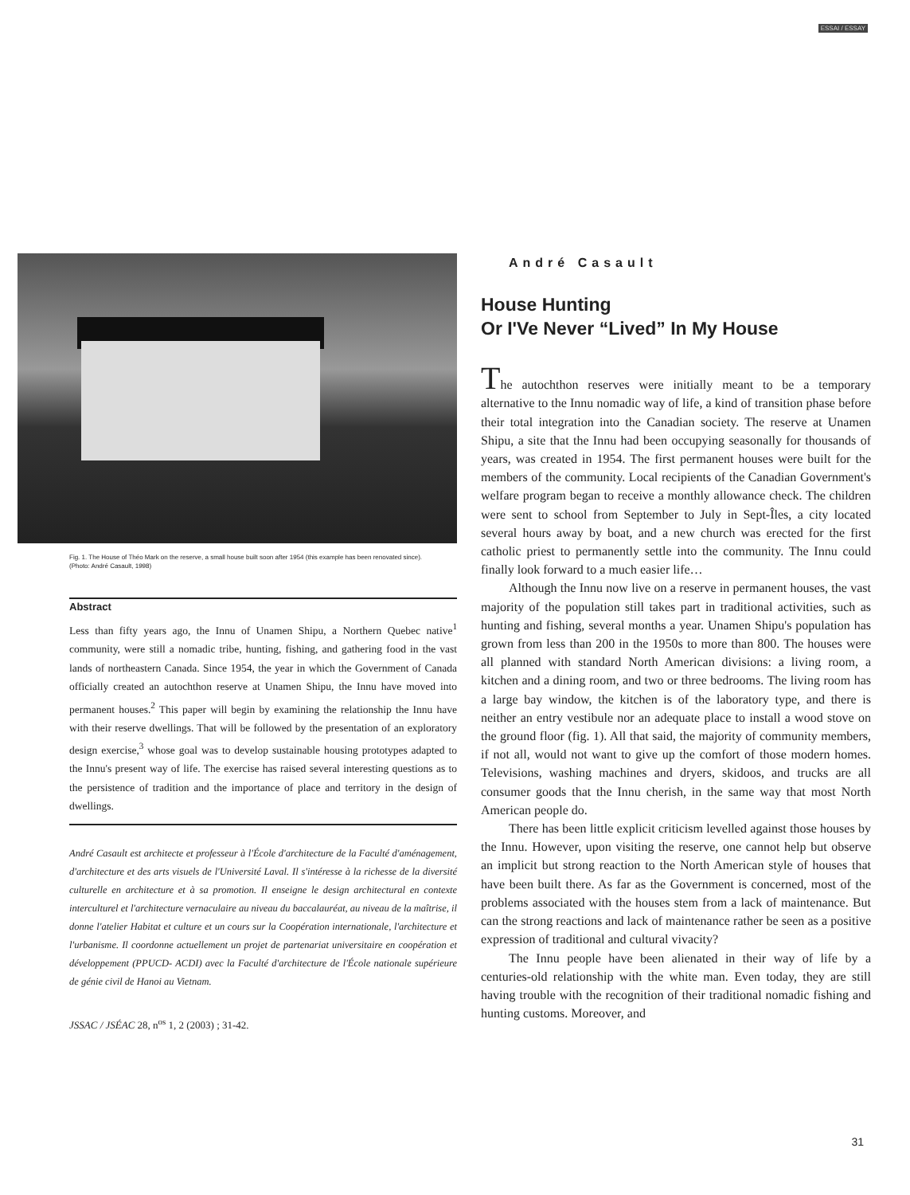ESSAI / ESSAY
Fig. 1. The House of Théo Mark on the reserve, a small house built soon after 1954 (this example has been renovated since).
(Photo: André Casault, 1998)
Abstract
Less than fifty years ago, the Innu of Unamen Shipu, a Northern Quebec native<sup>1</sup> community, were still a nomadic tribe, hunting, fishing, and gathering food in the vast lands of northeastern Canada. Since 1954, the year in which the Government of Canada officially created an autochthon reserve at Unamen Shipu, the Innu have moved into permanent houses.<sup>2</sup> This paper will begin by examining the relationship the Innu have with their reserve dwellings. That will be followed by the presentation of an exploratory design exercise,<sup>3</sup> whose goal was to develop sustainable housing prototypes adapted to the Innu's present way of life. The exercise has raised several interesting questions as to the persistence of tradition and the importance of place and territory in the design of dwellings.
André Casault est architecte et professeur à l'École d'architecture de la Faculté d'aménagement, d'architecture et des arts visuels de l'Université Laval. Il s'intéresse à la richesse de la diversité culturelle en architecture et à sa promotion. Il enseigne le design architectural en contexte interculturel et l'architecture vernaculaire au niveau du baccalauréat, au niveau de la maîtrise, il donne l'atelier Habitat et culture et un cours sur la Coopération internationale, l'architecture et l'urbanisme. Il coordonne actuellement un projet de partenariat universitaire en coopération et développement (PPUCD- ACDI) avec la Faculté d'architecture de l'École nationale supérieure de génie civil de Hanoi au Vietnam.
JSSAC / JSÉAC 28, n<sup>os</sup> 1, 2 (2003) ; 31-42.
André Casault
House Hunting
Or I'Ve Never “Lived” In My House
The autochthon reserves were initially meant to be a temporary alternative to the Innu nomadic way of life, a kind of transition phase before their total integration into the Canadian society. The reserve at Unamen Shipu, a site that the Innu had been occupying seasonally for thousands of years, was created in 1954. The first permanent houses were built for the members of the community. Local recipients of the Canadian Government's welfare program began to receive a monthly allowance check. The children were sent to school from September to July in Sept-Îles, a city located several hours away by boat, and a new church was erected for the first catholic priest to permanently settle into the community. The Innu could finally look forward to a much easier life…
Although the Innu now live on a reserve in permanent houses, the vast majority of the population still takes part in traditional activities, such as hunting and fishing, several months a year. Unamen Shipu's population has grown from less than 200 in the 1950s to more than 800. The houses were all planned with standard North American divisions: a living room, a kitchen and a dining room, and two or three bedrooms. The living room has a large bay window, the kitchen is of the laboratory type, and there is neither an entry vestibule nor an adequate place to install a wood stove on the ground floor (fig. 1). All that said, the majority of community members, if not all, would not want to give up the comfort of those modern homes. Televisions, washing machines and dryers, skidoos, and trucks are all consumer goods that the Innu cherish, in the same way that most North American people do.
There has been little explicit criticism levelled against those houses by the Innu. However, upon visiting the reserve, one cannot help but observe an implicit but strong reaction to the North American style of houses that have been built there. As far as the Government is concerned, most of the problems associated with the houses stem from a lack of maintenance. But can the strong reactions and lack of maintenance rather be seen as a positive expression of traditional and cultural vivacity?
The Innu people have been alienated in their way of life by a centuries-old relationship with the white man. Even today, they are still having trouble with the recognition of their traditional nomadic fishing and hunting customs. Moreover, and
31